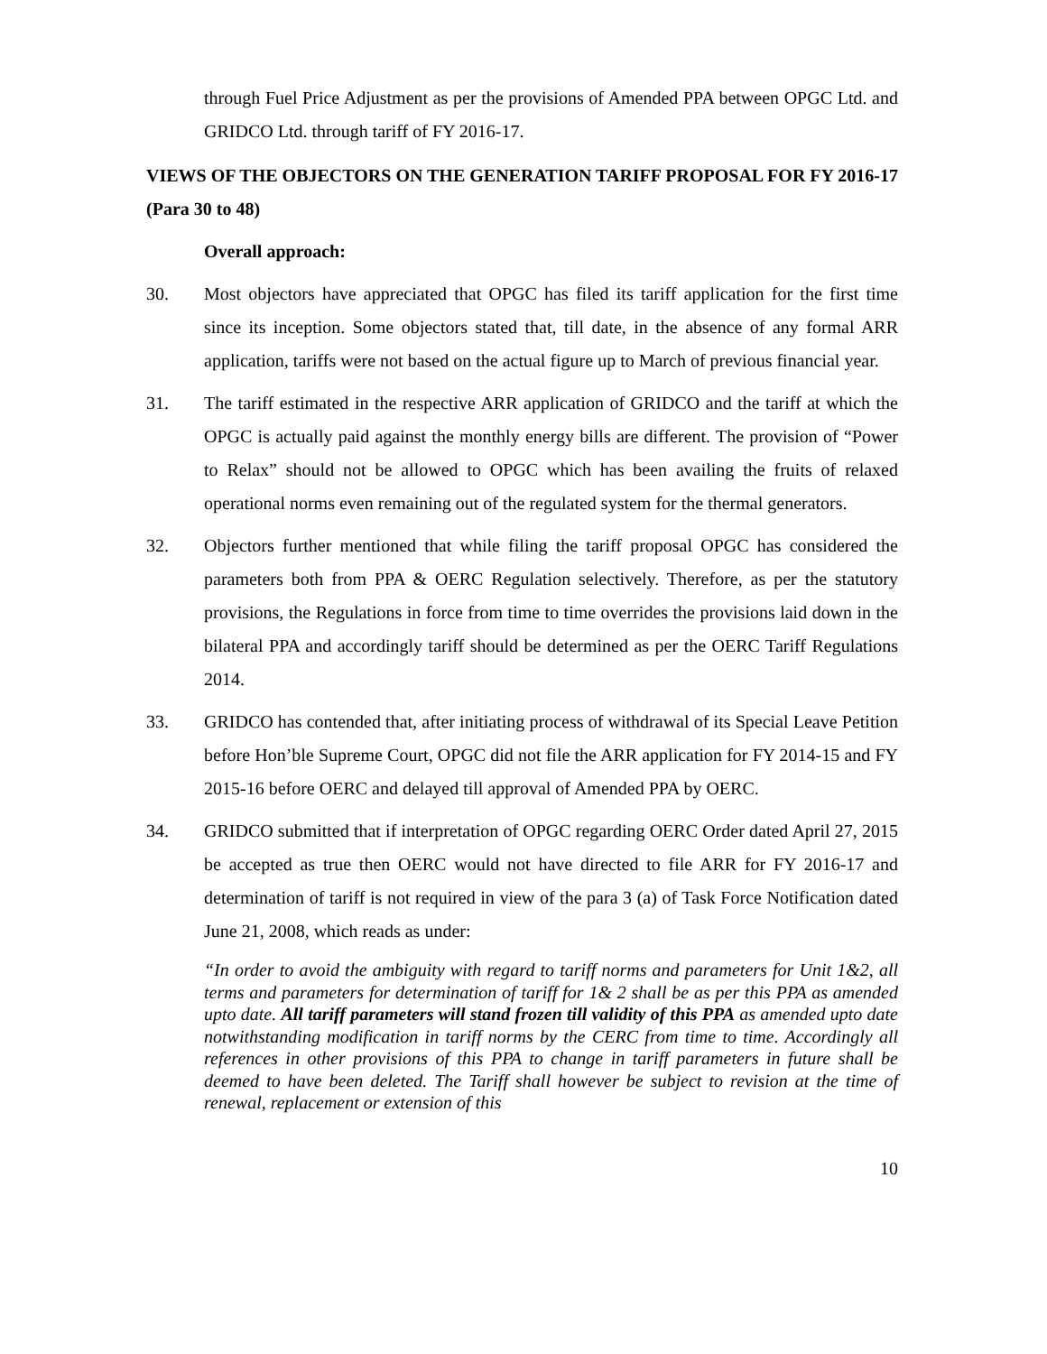through Fuel Price Adjustment as per the provisions of Amended PPA between OPGC Ltd. and GRIDCO Ltd. through tariff of FY 2016-17.
VIEWS OF THE OBJECTORS ON THE GENERATION TARIFF PROPOSAL FOR FY 2016-17 (Para 30 to 48)
Overall approach:
30. Most objectors have appreciated that OPGC has filed its tariff application for the first time since its inception. Some objectors stated that, till date, in the absence of any formal ARR application, tariffs were not based on the actual figure up to March of previous financial year.
31. The tariff estimated in the respective ARR application of GRIDCO and the tariff at which the OPGC is actually paid against the monthly energy bills are different. The provision of “Power to Relax” should not be allowed to OPGC which has been availing the fruits of relaxed operational norms even remaining out of the regulated system for the thermal generators.
32. Objectors further mentioned that while filing the tariff proposal OPGC has considered the parameters both from PPA & OERC Regulation selectively. Therefore, as per the statutory provisions, the Regulations in force from time to time overrides the provisions laid down in the bilateral PPA and accordingly tariff should be determined as per the OERC Tariff Regulations 2014.
33. GRIDCO has contended that, after initiating process of withdrawal of its Special Leave Petition before Hon’ble Supreme Court, OPGC did not file the ARR application for FY 2014-15 and FY 2015-16 before OERC and delayed till approval of Amended PPA by OERC.
34. GRIDCO submitted that if interpretation of OPGC regarding OERC Order dated April 27, 2015 be accepted as true then OERC would not have directed to file ARR for FY 2016-17 and determination of tariff is not required in view of the para 3 (a) of Task Force Notification dated June 21, 2008, which reads as under:
“In order to avoid the ambiguity with regard to tariff norms and parameters for Unit 1&2, all terms and parameters for determination of tariff for 1& 2 shall be as per this PPA as amended upto date. All tariff parameters will stand frozen till validity of this PPA as amended upto date notwithstanding modification in tariff norms by the CERC from time to time. Accordingly all references in other provisions of this PPA to change in tariff parameters in future shall be deemed to have been deleted. The Tariff shall however be subject to revision at the time of renewal, replacement or extension of this
10